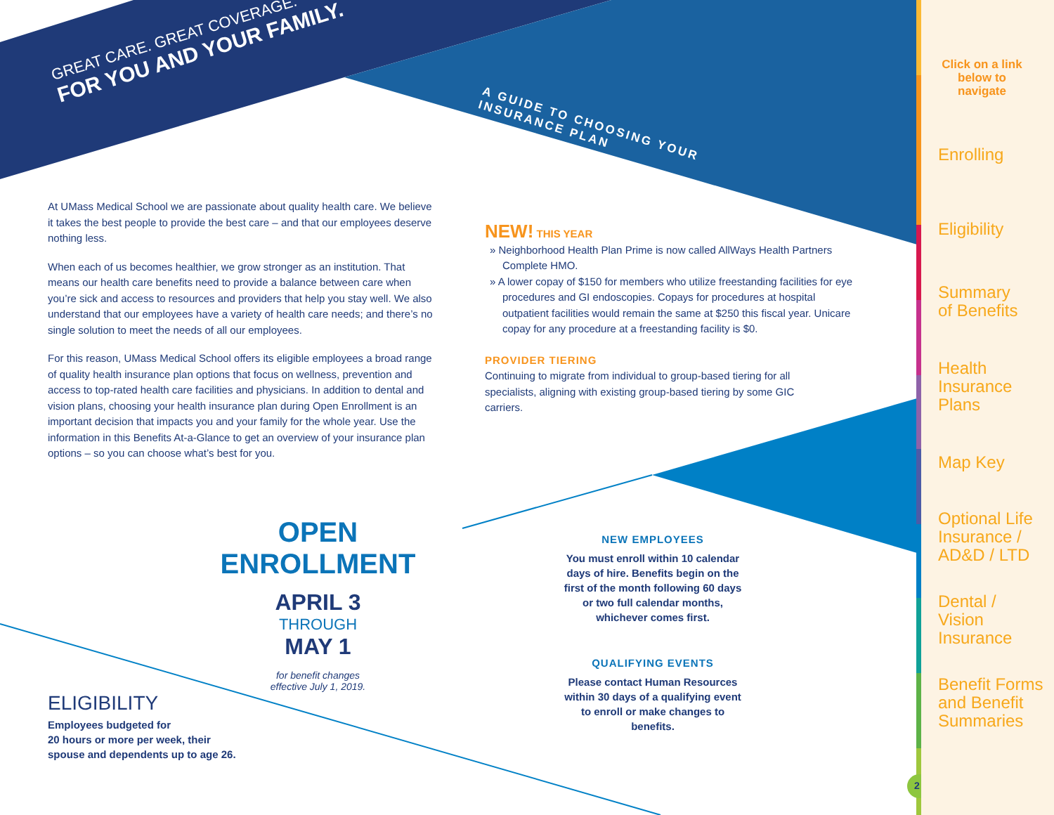GREAT CARE. GREAT COVERAGE.
FOR YOU AND YOUR FAMILY.
A GUIDE TO CHOOSING YOUR
INSURANCE PLAN
At UMass Medical School we are passionate about quality health care. We believe it takes the best people to provide the best care – and that our employees deserve nothing less.
When each of us becomes healthier, we grow stronger as an institution. That means our health care benefits need to provide a balance between care when you’re sick and access to resources and providers that help you stay well. We also understand that our employees have a variety of health care needs; and there’s no single solution to meet the needs of all our employees.
For this reason, UMass Medical School offers its eligible employees a broad range of quality health insurance plan options that focus on wellness, prevention and access to top-rated health care facilities and physicians. In addition to dental and vision plans, choosing your health insurance plan during Open Enrollment is an important decision that impacts you and your family for the whole year. Use the information in this Benefits At-a-Glance to get an overview of your insurance plan options – so you can choose what’s best for you.
NEW! THIS YEAR
» Neighborhood Health Plan Prime is now called AllWays Health Partners Complete HMO.
» A lower copay of $150 for members who utilize freestanding facilities for eye procedures and GI endoscopies. Copays for procedures at hospital outpatient facilities would remain the same at $250 this fiscal year. Unicare copay for any procedure at a freestanding facility is $0.
PROVIDER TIERING
Continuing to migrate from individual to group-based tiering for all specialists, aligning with existing group-based tiering by some GIC carriers.
OPEN ENROLLMENT
APRIL 3
THROUGH
MAY 1
for benefit changes
effective July 1, 2019.
NEW EMPLOYEES
You must enroll within 10 calendar days of hire. Benefits begin on the first of the month following 60 days or two full calendar months, whichever comes first.
QUALIFYING EVENTS
Please contact Human Resources within 30 days of a qualifying event to enroll or make changes to benefits.
ELIGIBILITY
Employees budgeted for
20 hours or more per week, their
spouse and dependents up to age 26.
Click on a link below to navigate
Enrolling
Eligibility
Summary
of Benefits
Health
Insurance Plans
Map Key
Optional Life
Insurance /
AD&D / LTD
Dental / Vision
Insurance
Benefit Forms
and Benefit
Summaries
2